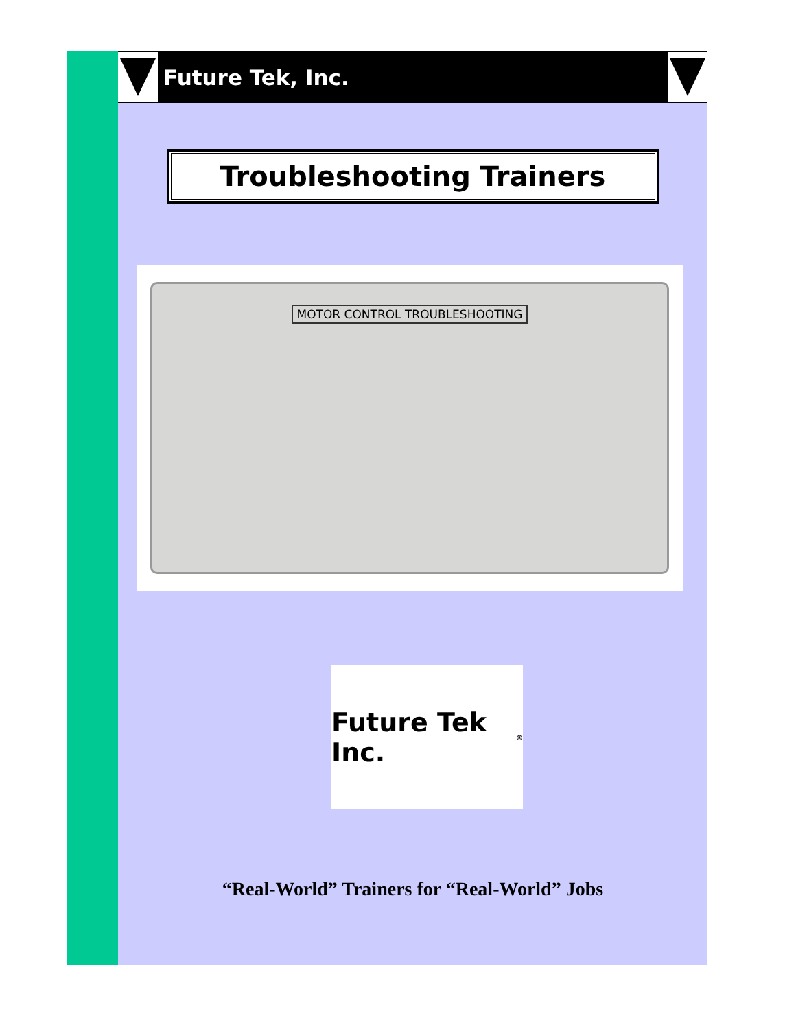Future Tek, Inc.
Troubleshooting Trainers
MOTOR CONTROL TROUBLESHOOTING
Future Tek Inc.<sup>®</sup>
“Real-World” Trainers for “Real-World” Jobs